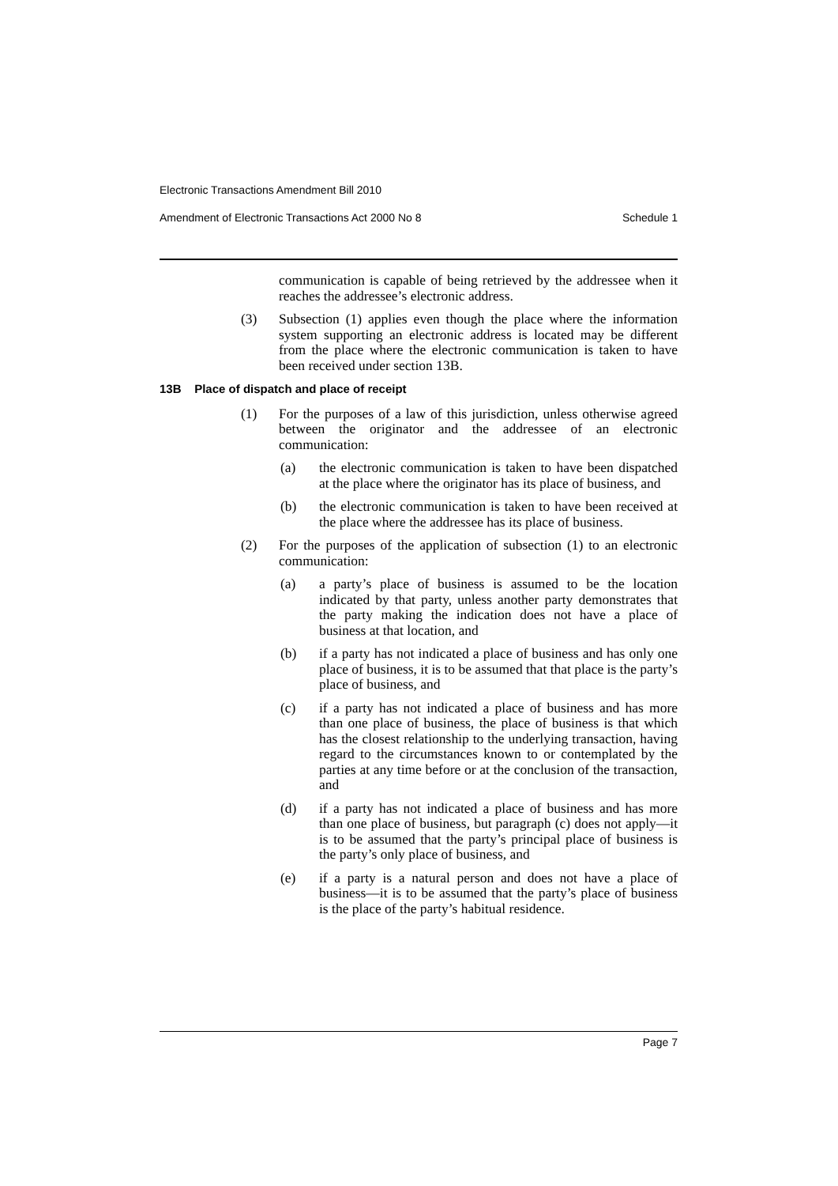Electronic Transactions Amendment Bill 2010
Amendment of Electronic Transactions Act 2000 No 8 Schedule 1
communication is capable of being retrieved by the addressee when it reaches the addressee’s electronic address.
(3) Subsection (1) applies even though the place where the information system supporting an electronic address is located may be different from the place where the electronic communication is taken to have been received under section 13B.
13B Place of dispatch and place of receipt
(1) For the purposes of a law of this jurisdiction, unless otherwise agreed between the originator and the addressee of an electronic communication:
(a) the electronic communication is taken to have been dispatched at the place where the originator has its place of business, and
(b) the electronic communication is taken to have been received at the place where the addressee has its place of business.
(2) For the purposes of the application of subsection (1) to an electronic communication:
(a) a party’s place of business is assumed to be the location indicated by that party, unless another party demonstrates that the party making the indication does not have a place of business at that location, and
(b) if a party has not indicated a place of business and has only one place of business, it is to be assumed that that place is the party’s place of business, and
(c) if a party has not indicated a place of business and has more than one place of business, the place of business is that which has the closest relationship to the underlying transaction, having regard to the circumstances known to or contemplated by the parties at any time before or at the conclusion of the transaction, and
(d) if a party has not indicated a place of business and has more than one place of business, but paragraph (c) does not apply—it is to be assumed that the party’s principal place of business is the party’s only place of business, and
(e) if a party is a natural person and does not have a place of business—it is to be assumed that the party’s place of business is the place of the party’s habitual residence.
Page 7